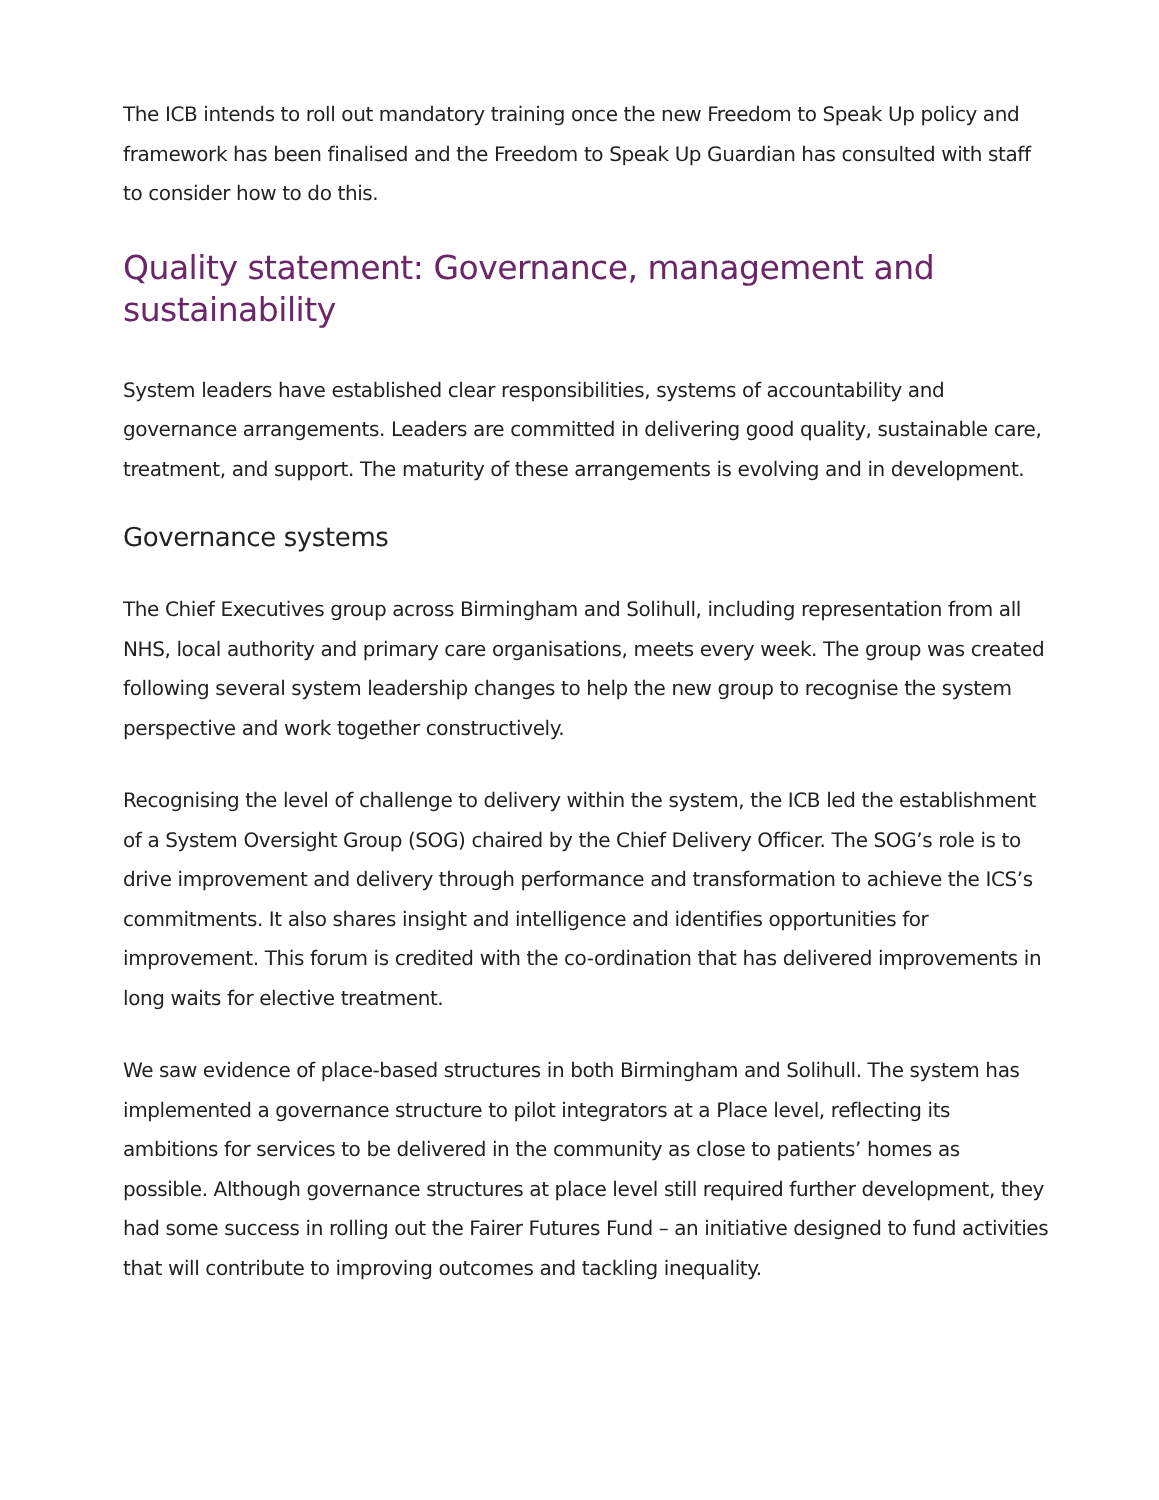The ICB intends to roll out mandatory training once the new Freedom to Speak Up policy and framework has been finalised and the Freedom to Speak Up Guardian has consulted with staff to consider how to do this.
Quality statement: Governance, management and sustainability
System leaders have established clear responsibilities, systems of accountability and governance arrangements. Leaders are committed in delivering good quality, sustainable care, treatment, and support. The maturity of these arrangements is evolving and in development.
Governance systems
The Chief Executives group across Birmingham and Solihull, including representation from all NHS, local authority and primary care organisations, meets every week. The group was created following several system leadership changes to help the new group to recognise the system perspective and work together constructively.
Recognising the level of challenge to delivery within the system, the ICB led the establishment of a System Oversight Group (SOG) chaired by the Chief Delivery Officer. The SOG’s role is to drive improvement and delivery through performance and transformation to achieve the ICS’s commitments. It also shares insight and intelligence and identifies opportunities for improvement. This forum is credited with the co-ordination that has delivered improvements in long waits for elective treatment.
We saw evidence of place-based structures in both Birmingham and Solihull. The system has implemented a governance structure to pilot integrators at a Place level, reflecting its ambitions for services to be delivered in the community as close to patients’ homes as possible. Although governance structures at place level still required further development, they had some success in rolling out the Fairer Futures Fund – an initiative designed to fund activities that will contribute to improving outcomes and tackling inequality.